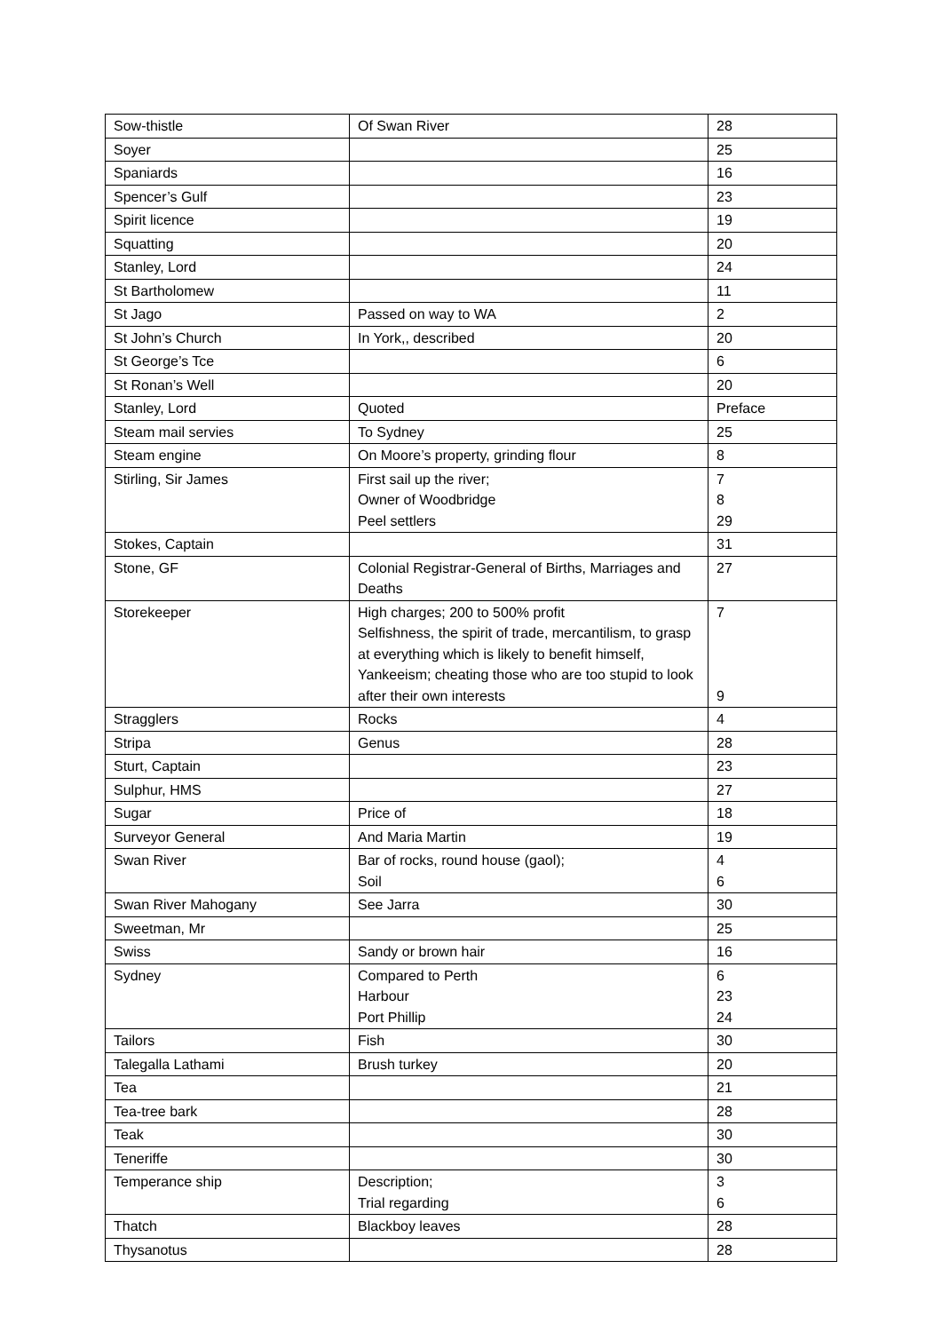| Sow-thistle | Of Swan River | 28 |
| Soyer | | 25 |
| Spaniards | | 16 |
| Spencer’s Gulf | | 23 |
| Spirit licence | | 19 |
| Squatting | | 20 |
| Stanley, Lord | | 24 |
| St Bartholomew | | 11 |
| St Jago | Passed on way to WA | 2 |
| St John’s Church | In York,, described | 20 |
| St George’s Tce | | 6 |
| St Ronan’s Well | | 20 |
| Stanley, Lord | Quoted | Preface |
| Steam mail servies | To Sydney | 25 |
| Steam engine | On Moore’s property, grinding flour | 8 |
| Stirling, Sir James | First sail up the river; Owner of Woodbridge Peel settlers | 7 8 29 |
| Stokes, Captain | | 31 |
| Stone, GF | Colonial Registrar-General of Births, Marriages and Deaths | 27 |
| Storekeeper | High charges; 200 to 500% profit Selfishness, the spirit of trade, mercantilism, to grasp at everything which is likely to benefit himself, Yankeeism; cheating those who are too stupid to look after their own interests | 7 9 |
| Stragglers | Rocks | 4 |
| Stripa | Genus | 28 |
| Sturt, Captain | | 23 |
| Sulphur, HMS | | 27 |
| Sugar | Price of | 18 |
| Surveyor General | And Maria Martin | 19 |
| Swan River | Bar of rocks, round house (gaol); Soil | 4 6 |
| Swan River Mahogany | See Jarra | 30 |
| Sweetman, Mr | | 25 |
| Swiss | Sandy or brown hair | 16 |
| Sydney | Compared to Perth Harbour Port Phillip | 6 23 24 |
| Tailors | Fish | 30 |
| Talegalla Lathami | Brush turkey | 20 |
| Tea | | 21 |
| Tea-tree bark | | 28 |
| Teak | | 30 |
| Teneriffe | | 30 |
| Temperance ship | Description; Trial regarding | 3 6 |
| Thatch | Blackboy leaves | 28 |
| Thysanotus | | 28 |